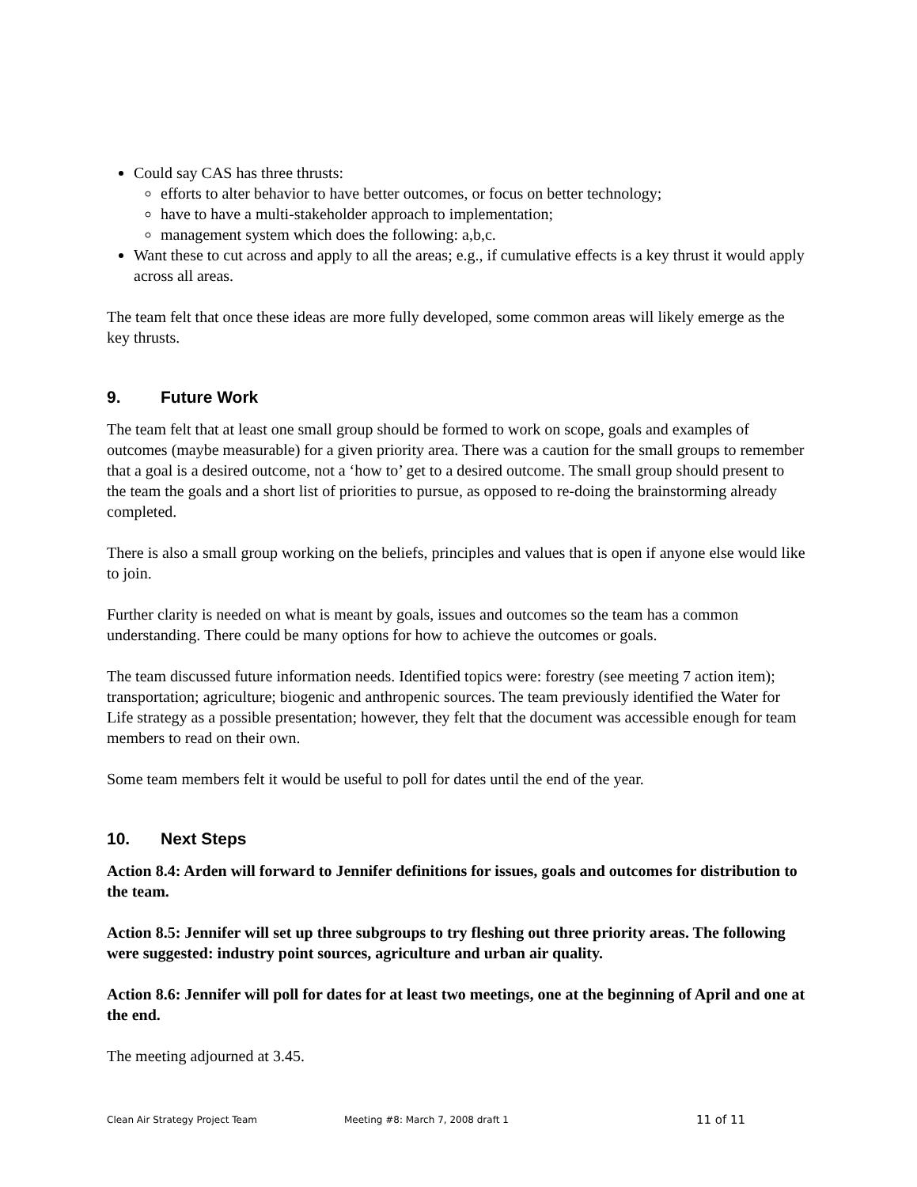Could say CAS has three thrusts:
efforts to alter behavior to have better outcomes, or focus on better technology;
have to have a multi-stakeholder approach to implementation;
management system which does the following: a,b,c.
Want these to cut across and apply to all the areas; e.g., if cumulative effects is a key thrust it would apply across all areas.
The team felt that once these ideas are more fully developed, some common areas will likely emerge as the key thrusts.
9. Future Work
The team felt that at least one small group should be formed to work on scope, goals and examples of outcomes (maybe measurable) for a given priority area. There was a caution for the small groups to remember that a goal is a desired outcome, not a ‘how to’ get to a desired outcome. The small group should present to the team the goals and a short list of priorities to pursue, as opposed to re-doing the brainstorming already completed.
There is also a small group working on the beliefs, principles and values that is open if anyone else would like to join.
Further clarity is needed on what is meant by goals, issues and outcomes so the team has a common understanding. There could be many options for how to achieve the outcomes or goals.
The team discussed future information needs. Identified topics were: forestry (see meeting 7 action item); transportation; agriculture; biogenic and anthropenic sources. The team previously identified the Water for Life strategy as a possible presentation; however, they felt that the document was accessible enough for team members to read on their own.
Some team members felt it would be useful to poll for dates until the end of the year.
10. Next Steps
Action 8.4: Arden will forward to Jennifer definitions for issues, goals and outcomes for distribution to the team.
Action 8.5: Jennifer will set up three subgroups to try fleshing out three priority areas. The following were suggested: industry point sources, agriculture and urban air quality.
Action 8.6: Jennifer will poll for dates for at least two meetings, one at the beginning of April and one at the end.
The meeting adjourned at 3.45.
Clean Air Strategy Project Team Meeting #8: March 7, 2008 draft 1 11 of 11